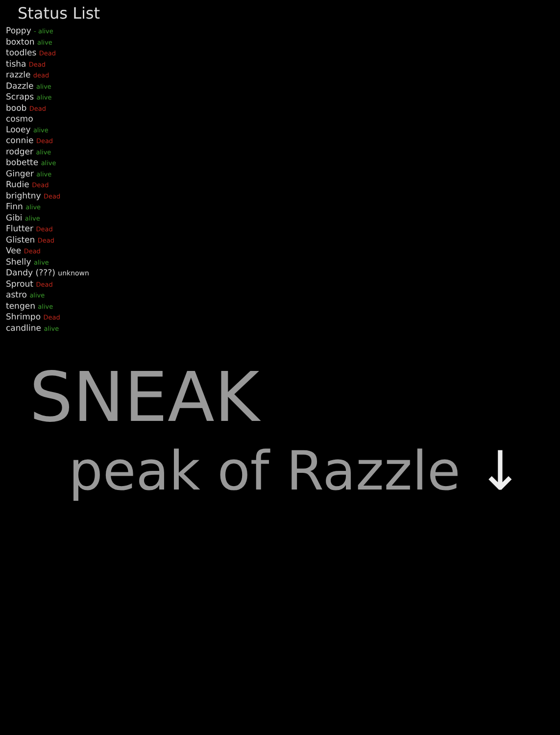Status List
Poppy - alive
boxton alive
toodles Dead
tisha Dead
razzle dead
Dazzle alive
Scraps alive
boob Dead
cosmo
Looey alive
connie Dead
rodger alive
bobette alive
Ginger alive
Rudie Dead
brightny Dead
Finn alive
Gibi alive
Flutter Dead
Glisten Dead
Vee Dead
Shelly alive
Dandy (???) unknown
Sprout Dead
astro alive
tengen alive
Shrimpo Dead
candline alive
SNEAK
peak of Razzle ↓